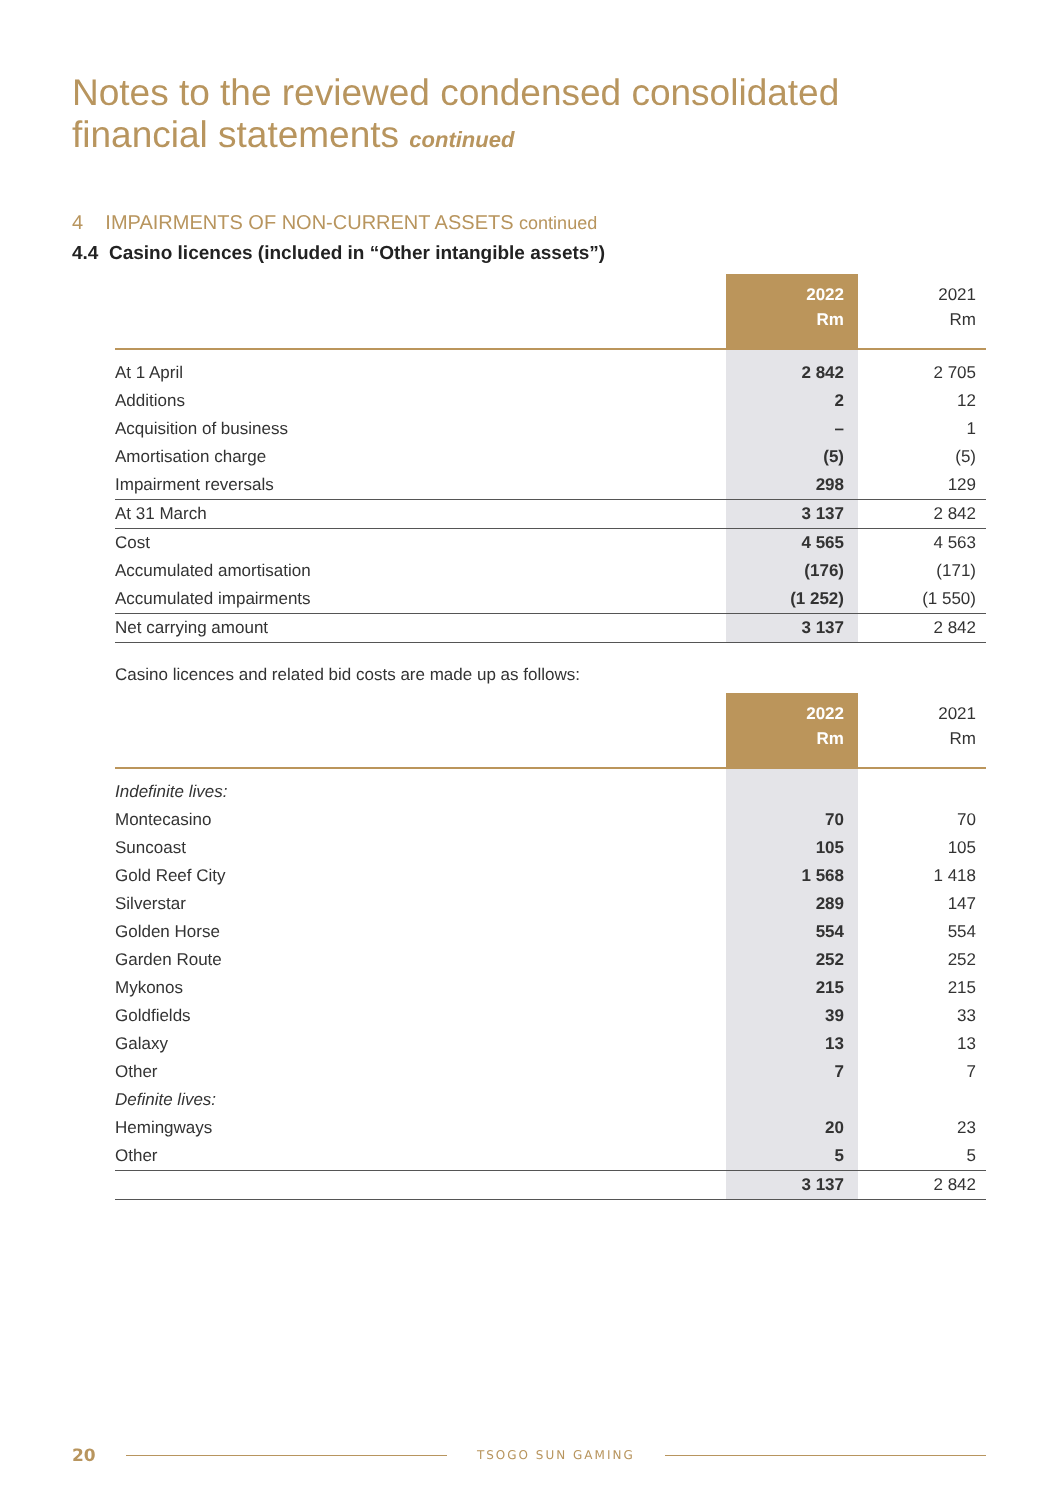Notes to the reviewed condensed consolidated
financial statements continued
4 IMPAIRMENTS OF NON-CURRENT ASSETS continued
4.4 Casino licences (included in “Other intangible assets”)
| | 2022 Rm | 2021 Rm |
| --- | --- | --- |
| At 1 April | 2 842 | 2 705 |
| Additions | 2 | 12 |
| Acquisition of business | – | 1 |
| Amortisation charge | (5) | (5) |
| Impairment reversals | 298 | 129 |
| At 31 March | 3 137 | 2 842 |
| Cost | 4 565 | 4 563 |
| Accumulated amortisation | (176) | (171) |
| Accumulated impairments | (1 252) | (1 550) |
| Net carrying amount | 3 137 | 2 842 |
Casino licences and related bid costs are made up as follows:
| | 2022 Rm | 2021 Rm |
| --- | --- | --- |
| Indefinite lives: | | |
| Montecasino | 70 | 70 |
| Suncoast | 105 | 105 |
| Gold Reef City | 1 568 | 1 418 |
| Silverstar | 289 | 147 |
| Golden Horse | 554 | 554 |
| Garden Route | 252 | 252 |
| Mykonos | 215 | 215 |
| Goldfields | 39 | 33 |
| Galaxy | 13 | 13 |
| Other | 7 | 7 |
| Definite lives: | | |
| Hemingways | 20 | 23 |
| Other | 5 | 5 |
| | 3 137 | 2 842 |
20 TSOGO SUN GAMING